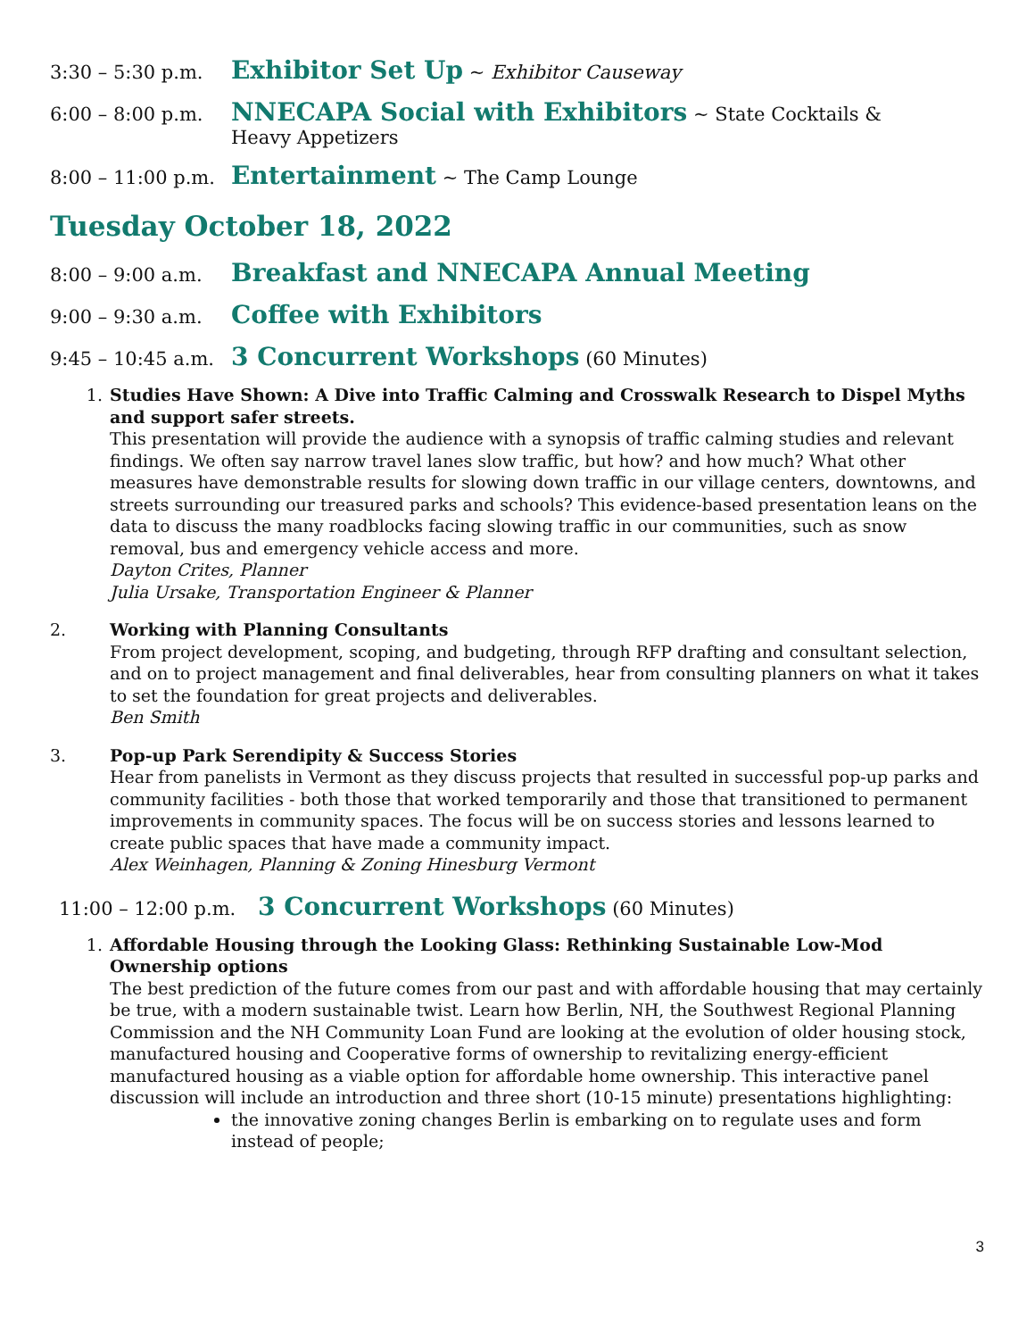3:30 – 5:30 p.m. Exhibitor Set Up ~ Exhibitor Causeway
6:00 – 8:00 p.m. NNECAPA Social with Exhibitors ~ State Cocktails &
Heavy Appetizers
8:00 – 11:00 p.m. Entertainment ~ The Camp Lounge
Tuesday October 18, 2022
8:00 – 9:00 a.m. Breakfast and NNECAPA Annual Meeting
9:00 – 9:30 a.m. Coffee with Exhibitors
9:45 – 10:45 a.m. 3 Concurrent Workshops (60 Minutes)
1. Studies Have Shown: A Dive into Traffic Calming and Crosswalk Research to Dispel Myths and support safer streets.
This presentation will provide the audience with a synopsis of traffic calming studies and relevant findings. We often say narrow travel lanes slow traffic, but how? and how much? What other measures have demonstrable results for slowing down traffic in our village centers, downtowns, and streets surrounding our treasured parks and schools? This evidence-based presentation leans on the data to discuss the many roadblocks facing slowing traffic in our communities, such as snow removal, bus and emergency vehicle access and more.
Dayton Crites, Planner
Julia Ursake, Transportation Engineer & Planner
2. Working with Planning Consultants
From project development, scoping, and budgeting, through RFP drafting and consultant selection, and on to project management and final deliverables, hear from consulting planners on what it takes to set the foundation for great projects and deliverables.
Ben Smith
3. Pop-up Park Serendipity & Success Stories
Hear from panelists in Vermont as they discuss projects that resulted in successful pop-up parks and community facilities - both those that worked temporarily and those that transitioned to permanent improvements in community spaces. The focus will be on success stories and lessons learned to create public spaces that have made a community impact.
Alex Weinhagen, Planning & Zoning Hinesburg Vermont
11:00 – 12:00 p.m. 3 Concurrent Workshops (60 Minutes)
1. Affordable Housing through the Looking Glass: Rethinking Sustainable Low-Mod Ownership options
The best prediction of the future comes from our past and with affordable housing that may certainly be true, with a modern sustainable twist. Learn how Berlin, NH, the Southwest Regional Planning Commission and the NH Community Loan Fund are looking at the evolution of older housing stock, manufactured housing and Cooperative forms of ownership to revitalizing energy-efficient manufactured housing as a viable option for affordable home ownership. This interactive panel discussion will include an introduction and three short (10-15 minute) presentations highlighting:
the innovative zoning changes Berlin is embarking on to regulate uses and form instead of people;
3